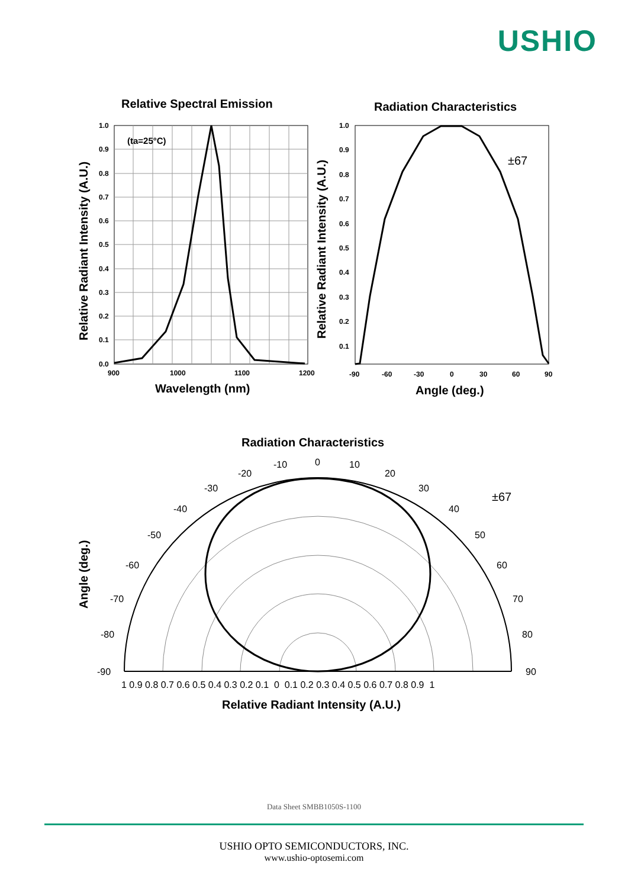USHIO
Relative Spectral Emission
(ta=25°C)
1.0
0.9
0.8
0.7
0.6
0.5
0.4
0.3
0.2
0.1
0.0
900
1000
1100
1200
Wavelength (nm)
Relative Radiant Intensity (A.U.)
Radiation Characteristics
±67
1.0
0.9
0.8
0.7
0.6
0.5
0.4
0.3
0.2
0.1
-90
-60
-30
0
30
60
90
Angle (deg.)
Relative Radiant Intensity (A.U.)
Radiation Characteristics
±67
0
-10
-20
-30
-40
-50
-60
-70
-80
-90
10
20
30
40
50
60
70
80
90
1 0.9 0.8 0.7 0.6 0.5 0.4 0.3 0.2 0.1 0 0.1 0.2 0.3 0.4 0.5 0.6 0.7 0.8 0.9 1
Relative Radiant Intensity (A.U.)
Angle (deg.)
Data Sheet SMBB1050S-1100
USHIO OPTO SEMICONDUCTORS, INC.
www.ushio-optosemi.com